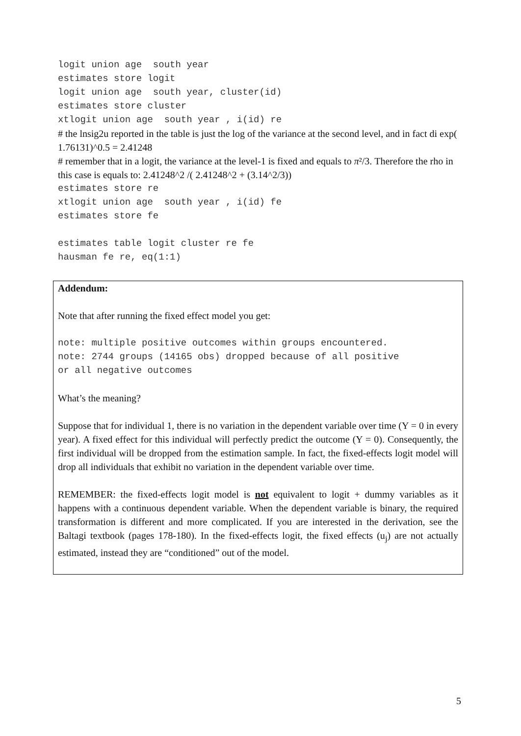logit union age south year estimates store logit logit union age south year, cluster(id) estimates store cluster xtlogit union age south year , i(id) re
# the lnsig2u reported in the table is just the log of the variance at the second level, and in fact di exp( 1.76131)^0.5 = 2.41248
# remember that in a logit, the variance at the level-1 is fixed and equals to π²/3. Therefore the rho in this case is equals to: 2.41248^2 /( 2.41248^2 + (3.14^2/3))
estimates store re xtlogit union age south year , i(id) fe estimates store fe estimates table logit cluster re fe hausman fe re, eq(1:1)
Addendum:
Note that after running the fixed effect model you get:
note: multiple positive outcomes within groups encountered. note: 2744 groups (14165 obs) dropped because of all positive or all negative outcomes
What’s the meaning?
Suppose that for individual 1, there is no variation in the dependent variable over time (Y = 0 in every year). A fixed effect for this individual will perfectly predict the outcome (Y = 0). Consequently, the first individual will be dropped from the estimation sample. In fact, the fixed-effects logit model will drop all individuals that exhibit no variation in the dependent variable over time.
REMEMBER: the fixed-effects logit model is not equivalent to logit + dummy variables as it happens with a continuous dependent variable. When the dependent variable is binary, the required transformation is different and more complicated. If you are interested in the derivation, see the Baltagi textbook (pages 178-180). In the fixed-effects logit, the fixed effects (u<sub>j</sub>) are not actually estimated, instead they are “conditioned” out of the model.
5